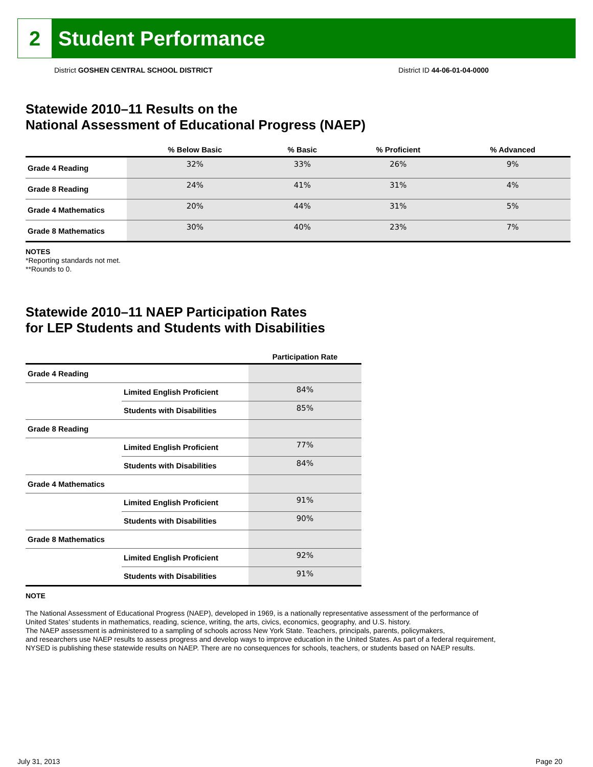2
Student Performance
District GOSHEN CENTRAL SCHOOL DISTRICT District ID 44-06-01-04-0000
Statewide 2010–11 Results on the
National Assessment of Educational Progress (NAEP)
| | % Below Basic | % Basic | % Proficient | % Advanced |
| --- | --- | --- | --- | --- |
| Grade 4 Reading | 32% | 33% | 26% | 9% |
| Grade 8 Reading | 24% | 41% | 31% | 4% |
| Grade 4 Mathematics | 20% | 44% | 31% | 5% |
| Grade 8 Mathematics | 30% | 40% | 23% | 7% |
NOTES
*Reporting standards not met.
**Rounds to 0.
Statewide 2010–11 NAEP Participation Rates
for LEP Students and Students with Disabilities
| | | Participation Rate |
| --- | --- | --- |
| Grade 4 Reading | | |
| | Limited English Proficient | 84% |
| | Students with Disabilities | 85% |
| Grade 8 Reading | | |
| | Limited English Proficient | 77% |
| | Students with Disabilities | 84% |
| Grade 4 Mathematics | | |
| | Limited English Proficient | 91% |
| | Students with Disabilities | 90% |
| Grade 8 Mathematics | | |
| | Limited English Proficient | 92% |
| | Students with Disabilities | 91% |
NOTE
The National Assessment of Educational Progress (NAEP), developed in 1969, is a nationally representative assessment of the performance of
United States’ students in mathematics, reading, science, writing, the arts, civics, economics, geography, and U.S. history.
The NAEP assessment is administered to a sampling of schools across New York State. Teachers, principals, parents, policymakers,
and researchers use NAEP results to assess progress and develop ways to improve education in the United States. As part of a federal requirement,
NYSED is publishing these statewide results on NAEP. There are no consequences for schools, teachers, or students based on NAEP results.
July 31, 2013 Page 20